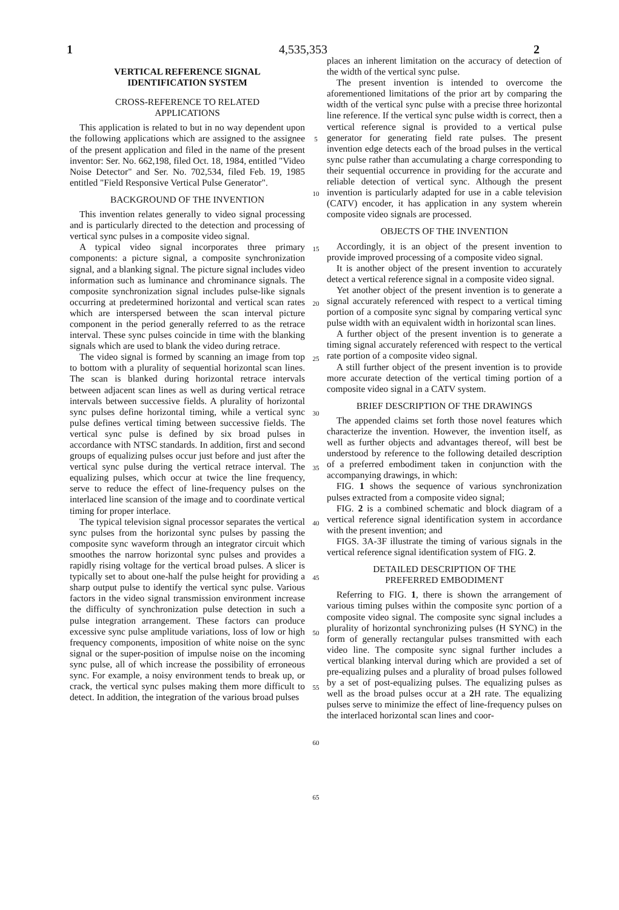1 4,535,353 2
VERTICAL REFERENCE SIGNAL
IDENTIFICATION SYSTEM
CROSS-REFERENCE TO RELATED
APPLICATIONS
This application is related to but in no way dependent upon the following applications which are assigned to the assignee of the present application and filed in the name of the present inventor: Ser. No. 662,198, filed Oct. 18, 1984, entitled "Video Noise Detector" and Ser. No. 702,534, filed Feb. 19, 1985 entitled "Field Responsive Vertical Pulse Generator".
BACKGROUND OF THE INVENTION
This invention relates generally to video signal processing and is particularly directed to the detection and processing of vertical sync pulses in a composite video signal.
A typical video signal incorporates three primary components: a picture signal, a composite synchronization signal, and a blanking signal. The picture signal includes video information such as luminance and chrominance signals. The composite synchronization signal includes pulse-like signals occurring at predetermined horizontal and vertical scan rates which are interspersed between the scan interval picture component in the period generally referred to as the retrace interval. These sync pulses coincide in time with the blanking signals which are used to blank the video during retrace.
The video signal is formed by scanning an image from top to bottom with a plurality of sequential horizontal scan lines. The scan is blanked during horizontal retrace intervals between adjacent scan lines as well as during vertical retrace intervals between successive fields. A plurality of horizontal sync pulses define horizontal timing, while a vertical sync pulse defines vertical timing between successive fields. The vertical sync pulse is defined by six broad pulses in accordance with NTSC standards. In addition, first and second groups of equalizing pulses occur just before and just after the vertical sync pulse during the vertical retrace interval. The equalizing pulses, which occur at twice the line frequency, serve to reduce the effect of line-frequency pulses on the interlaced line scansion of the image and to coordinate vertical timing for proper interlace.
The typical television signal processor separates the vertical sync pulses from the horizontal sync pulses by passing the composite sync waveform through an integrator circuit which smoothes the narrow horizontal sync pulses and provides a rapidly rising voltage for the vertical broad pulses. A slicer is typically set to about one-half the pulse height for providing a sharp output pulse to identify the vertical sync pulse. Various factors in the video signal transmission environment increase the difficulty of synchronization pulse detection in such a pulse integration arrangement. These factors can produce excessive sync pulse amplitude variations, loss of low or high frequency components, imposition of white noise on the sync signal or the super-position of impulse noise on the incoming sync pulse, all of which increase the possibility of erroneous sync. For example, a noisy environment tends to break up, or crack, the vertical sync pulses making them more difficult to detect. In addition, the integration of the various broad pulses
5
10
15
20
25
30
35
40
45
50
55
60
65
places an inherent limitation on the accuracy of detection of the width of the vertical sync pulse.
The present invention is intended to overcome the aforementioned limitations of the prior art by comparing the width of the vertical sync pulse with a precise three horizontal line reference. If the vertical sync pulse width is correct, then a vertical reference signal is provided to a vertical pulse generator for generating field rate pulses. The present invention edge detects each of the broad pulses in the vertical sync pulse rather than accumulating a charge corresponding to their sequential occurrence in providing for the accurate and reliable detection of vertical sync. Although the present invention is particularly adapted for use in a cable television (CATV) encoder, it has application in any system wherein composite video signals are processed.
OBJECTS OF THE INVENTION
Accordingly, it is an object of the present invention to provide improved processing of a composite video signal.
It is another object of the present invention to accurately detect a vertical reference signal in a composite video signal.
Yet another object of the present invention is to generate a signal accurately referenced with respect to a vertical timing portion of a composite sync signal by comparing vertical sync pulse width with an equivalent width in horizontal scan lines.
A further object of the present invention is to generate a timing signal accurately referenced with respect to the vertical rate portion of a composite video signal.
A still further object of the present invention is to provide more accurate detection of the vertical timing portion of a composite video signal in a CATV system.
BRIEF DESCRIPTION OF THE DRAWINGS
The appended claims set forth those novel features which characterize the invention. However, the invention itself, as well as further objects and advantages thereof, will best be understood by reference to the following detailed description of a preferred embodiment taken in conjunction with the accompanying drawings, in which:
FIG. 1 shows the sequence of various synchronization pulses extracted from a composite video signal;
FIG. 2 is a combined schematic and block diagram of a vertical reference signal identification system in accordance with the present invention; and
FIGS. 3A-3F illustrate the timing of various signals in the vertical reference signal identification system of FIG. 2.
DETAILED DESCRIPTION OF THE
PREFERRED EMBODIMENT
Referring to FIG. 1, there is shown the arrangement of various timing pulses within the composite sync portion of a composite video signal. The composite sync signal includes a plurality of horizontal synchronizing pulses (H SYNC) in the form of generally rectangular pulses transmitted with each video line. The composite sync signal further includes a vertical blanking interval during which are provided a set of pre-equalizing pulses and a plurality of broad pulses followed by a set of post-equalizing pulses. The equalizing pulses as well as the broad pulses occur at a 2 H rate. The equalizing pulses serve to minimize the effect of line-frequency pulses on the interlaced horizontal scan lines and coor-